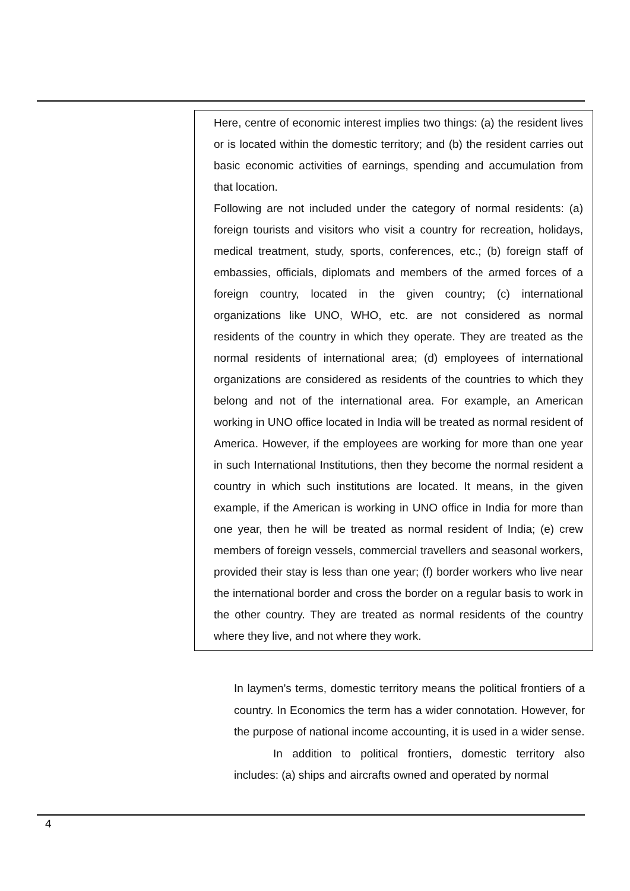Here, centre of economic interest implies two things: (a) the resident lives or is located within the domestic territory; and (b) the resident carries out basic economic activities of earnings, spending and accumulation from that location.
Following are not included under the category of normal residents: (a) foreign tourists and visitors who visit a country for recreation, holidays, medical treatment, study, sports, conferences, etc.; (b) foreign staff of embassies, officials, diplomats and members of the armed forces of a foreign country, located in the given country; (c) international organizations like UNO, WHO, etc. are not considered as normal residents of the country in which they operate. They are treated as the normal residents of international area; (d) employees of international organizations are considered as residents of the countries to which they belong and not of the international area. For example, an American working in UNO office located in India will be treated as normal resident of America. However, if the employees are working for more than one year in such International Institutions, then they become the normal resident a country in which such institutions are located. It means, in the given example, if the American is working in UNO office in India for more than one year, then he will be treated as normal resident of India; (e) crew members of foreign vessels, commercial travellers and seasonal workers, provided their stay is less than one year; (f) border workers who live near the international border and cross the border on a regular basis to work in the other country. They are treated as normal residents of the country where they live, and not where they work.
In laymen's terms, domestic territory means the political frontiers of a country. In Economics the term has a wider connotation. However, for the purpose of national income accounting, it is used in a wider sense.
In addition to political frontiers, domestic territory also includes: (a) ships and aircrafts owned and operated by normal
4